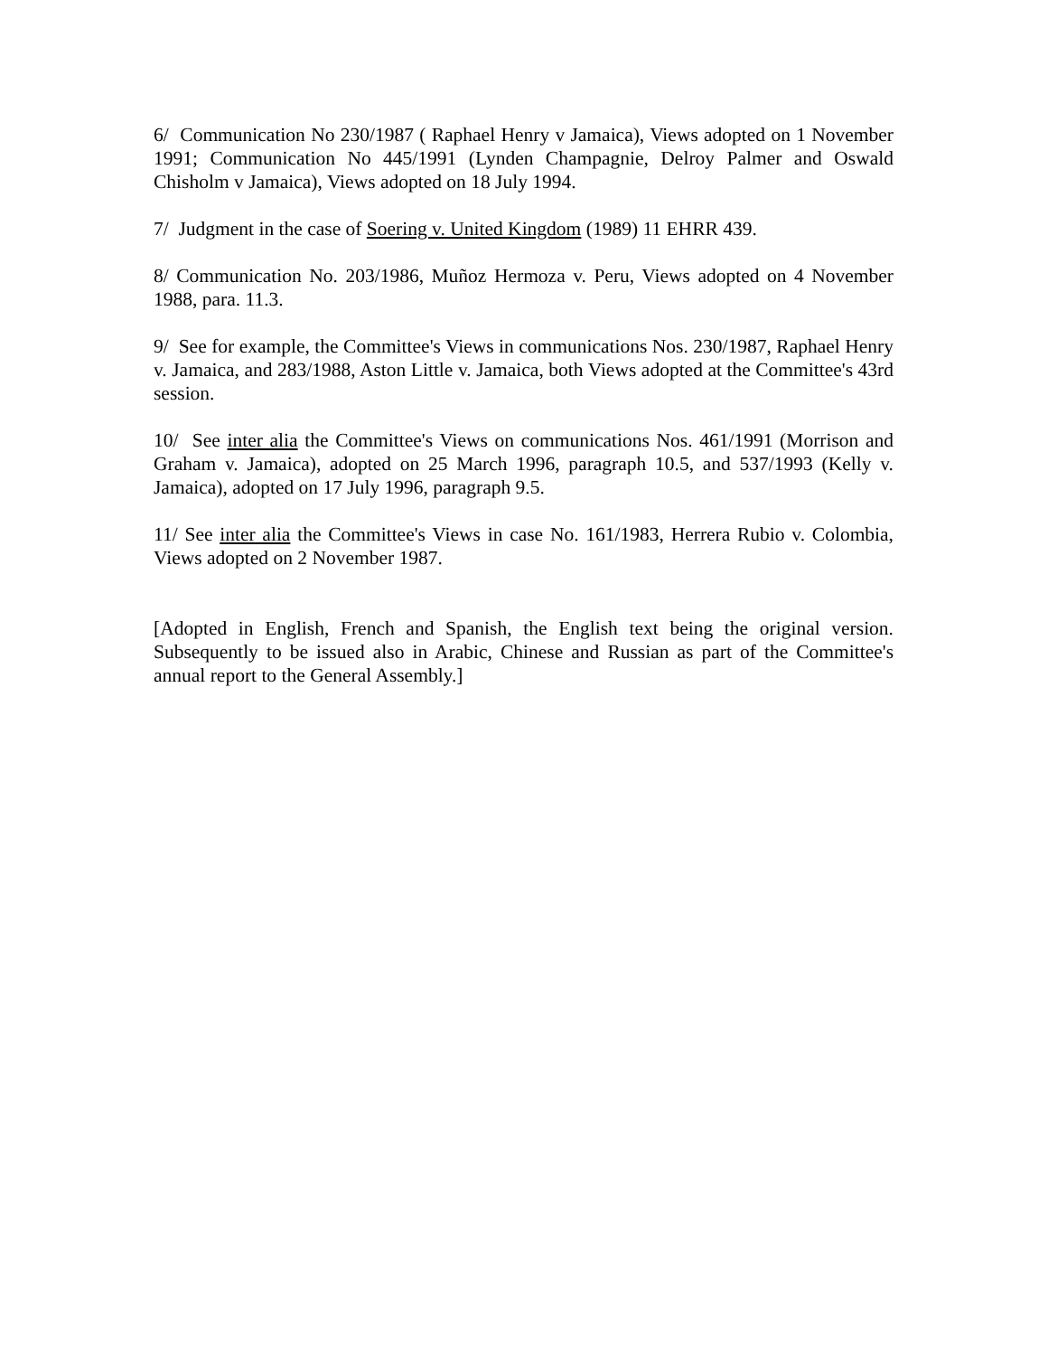6/ Communication No 230/1987 ( Raphael Henry v Jamaica), Views adopted on 1 November 1991; Communication No 445/1991 (Lynden Champagnie, Delroy Palmer and Oswald Chisholm v Jamaica), Views adopted on 18 July 1994.
7/ Judgment in the case of Soering v. United Kingdom (1989) 11 EHRR 439.
8/ Communication No. 203/1986, Muñoz Hermoza v. Peru, Views adopted on 4 November 1988, para. 11.3.
9/ See for example, the Committee's Views in communications Nos. 230/1987, Raphael Henry v. Jamaica, and 283/1988, Aston Little v. Jamaica, both Views adopted at the Committee's 43rd session.
10/ See inter alia the Committee's Views on communications Nos. 461/1991 (Morrison and Graham v. Jamaica), adopted on 25 March 1996, paragraph 10.5, and 537/1993 (Kelly v. Jamaica), adopted on 17 July 1996, paragraph 9.5.
11/ See inter alia the Committee's Views in case No. 161/1983, Herrera Rubio v. Colombia, Views adopted on 2 November 1987.
[Adopted in English, French and Spanish, the English text being the original version. Subsequently to be issued also in Arabic, Chinese and Russian as part of the Committee's annual report to the General Assembly.]